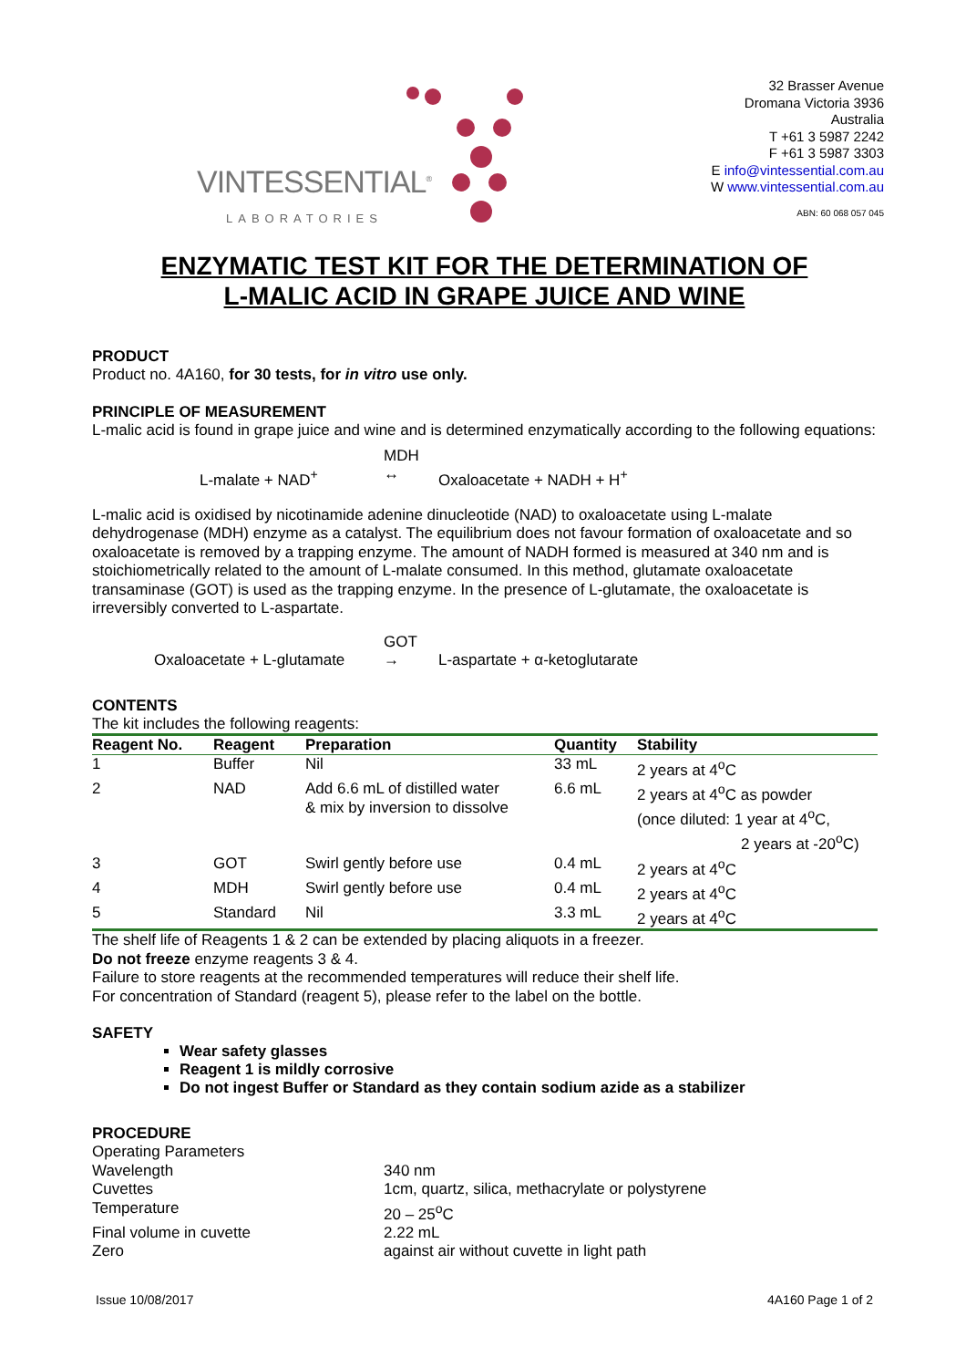VINTESSENTIAL<sup>®</sup>
LABORATORIES
32 Brasser Avenue
Dromana Victoria 3936
Australia
T +61 3 5987 2242
F +61 3 5987 3303
E info@vintessential.com.au
W www.vintessential.com.au
ABN: 60 068 057 045
ENZYMATIC TEST KIT FOR THE DETERMINATION OF
L-MALIC ACID IN GRAPE JUICE AND WINE
PRODUCT
Product no. 4A160, for 30 tests, for in vitro use only.
PRINCIPLE OF MEASUREMENT
L-malic acid is found in grape juice and wine and is determined enzymatically according to the following equations:
MDH
L-malate + NAD<sup>+</sup>
↔
Oxaloacetate + NADH + H<sup>+</sup>
L-malic acid is oxidised by nicotinamide adenine dinucleotide (NAD) to oxaloacetate using L-malate dehydrogenase (MDH) enzyme as a catalyst. The equilibrium does not favour formation of oxaloacetate and so oxaloacetate is removed by a trapping enzyme. The amount of NADH formed is measured at 340 nm and is stoichiometrically related to the amount of L-malate consumed. In this method, glutamate oxaloacetate transaminase (GOT) is used as the trapping enzyme. In the presence of L-glutamate, the oxaloacetate is irreversibly converted to L-aspartate.
GOT
Oxaloacetate + L-glutamate
→
L-aspartate + α-ketoglutarate
CONTENTS
The kit includes the following reagents:
| Reagent No. | Reagent | Preparation | Quantity | Stability |
| --- | --- | --- | --- | --- |
| 1 | Buffer | Nil | 33 mL | 2 years at 4<sup>o</sup>C |
| 2 | NAD | Add 6.6 mL of distilled water & mix by inversion to dissolve | 6.6 mL | 2 years at 4<sup>o</sup>C as powder (once diluted: 1 year at 4<sup>o</sup>C, 2 years at -20<sup>o</sup>C) |
| 3 | GOT | Swirl gently before use | 0.4 mL | 2 years at 4<sup>o</sup>C |
| 4 | MDH | Swirl gently before use | 0.4 mL | 2 years at 4<sup>o</sup>C |
| 5 | Standard | Nil | 3.3 mL | 2 years at 4<sup>o</sup>C |
The shelf life of Reagents 1 & 2 can be extended by placing aliquots in a freezer.
Do not freeze enzyme reagents 3 & 4.
Failure to store reagents at the recommended temperatures will reduce their shelf life.
For concentration of Standard (reagent 5), please refer to the label on the bottle.
SAFETY
Wear safety glasses
Reagent 1 is mildly corrosive
Do not ingest Buffer or Standard as they contain sodium azide as a stabilizer
PROCEDURE
Operating Parameters
Wavelength
340 nm
Cuvettes
1cm, quartz, silica, methacrylate or polystyrene
Temperature
20 – 25<sup>o</sup>C
Final volume in cuvette
2.22 mL
Zero
against air without cuvette in light path
Issue 10/08/2017 4A160 Page 1 of 2